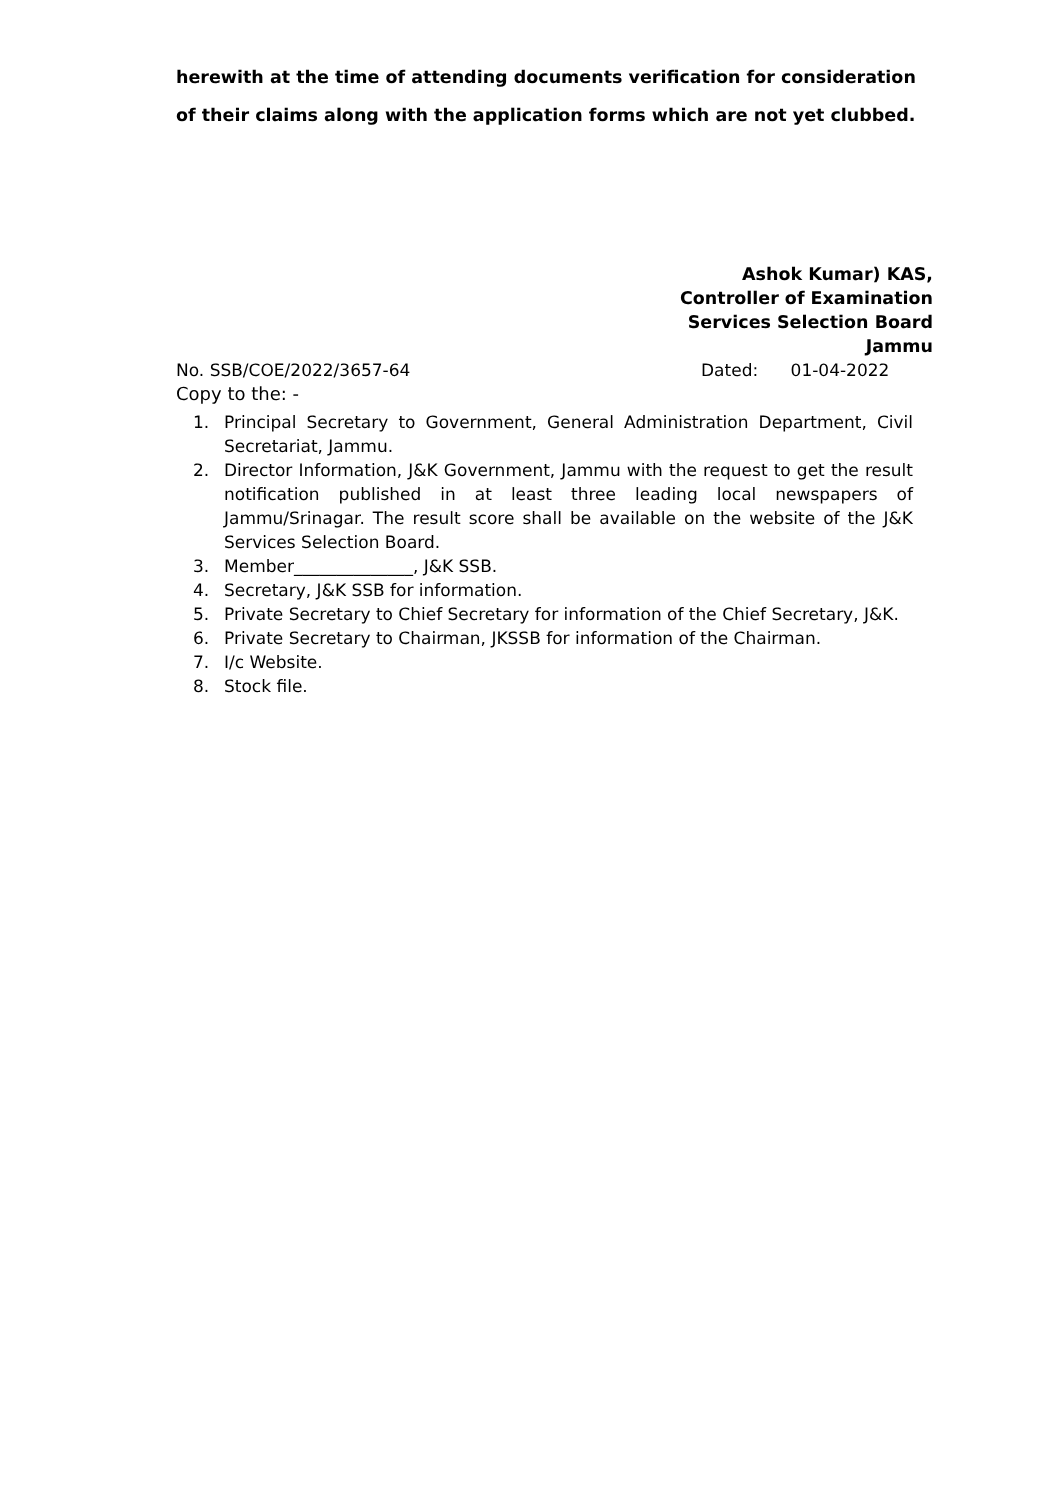herewith at the time of attending documents verification for consideration of their claims along with the application forms which are not yet clubbed.
Ashok Kumar) KAS,
Controller of Examination
Services Selection Board
Jammu
No. SSB/COE/2022/3657-64 Dated: 01-04-2022
Copy to the: -
1. Principal Secretary to Government, General Administration Department, Civil Secretariat, Jammu.
2. Director Information, J&K Government, Jammu with the request to get the result notification published in at least three leading local newspapers of Jammu/Srinagar. The result score shall be available on the website of the J&K Services Selection Board.
3. Member______________, J&K SSB.
4. Secretary, J&K SSB for information.
5. Private Secretary to Chief Secretary for information of the Chief Secretary, J&K.
6. Private Secretary to Chairman, JKSSB for information of the Chairman.
7. I/c Website.
8. Stock file.